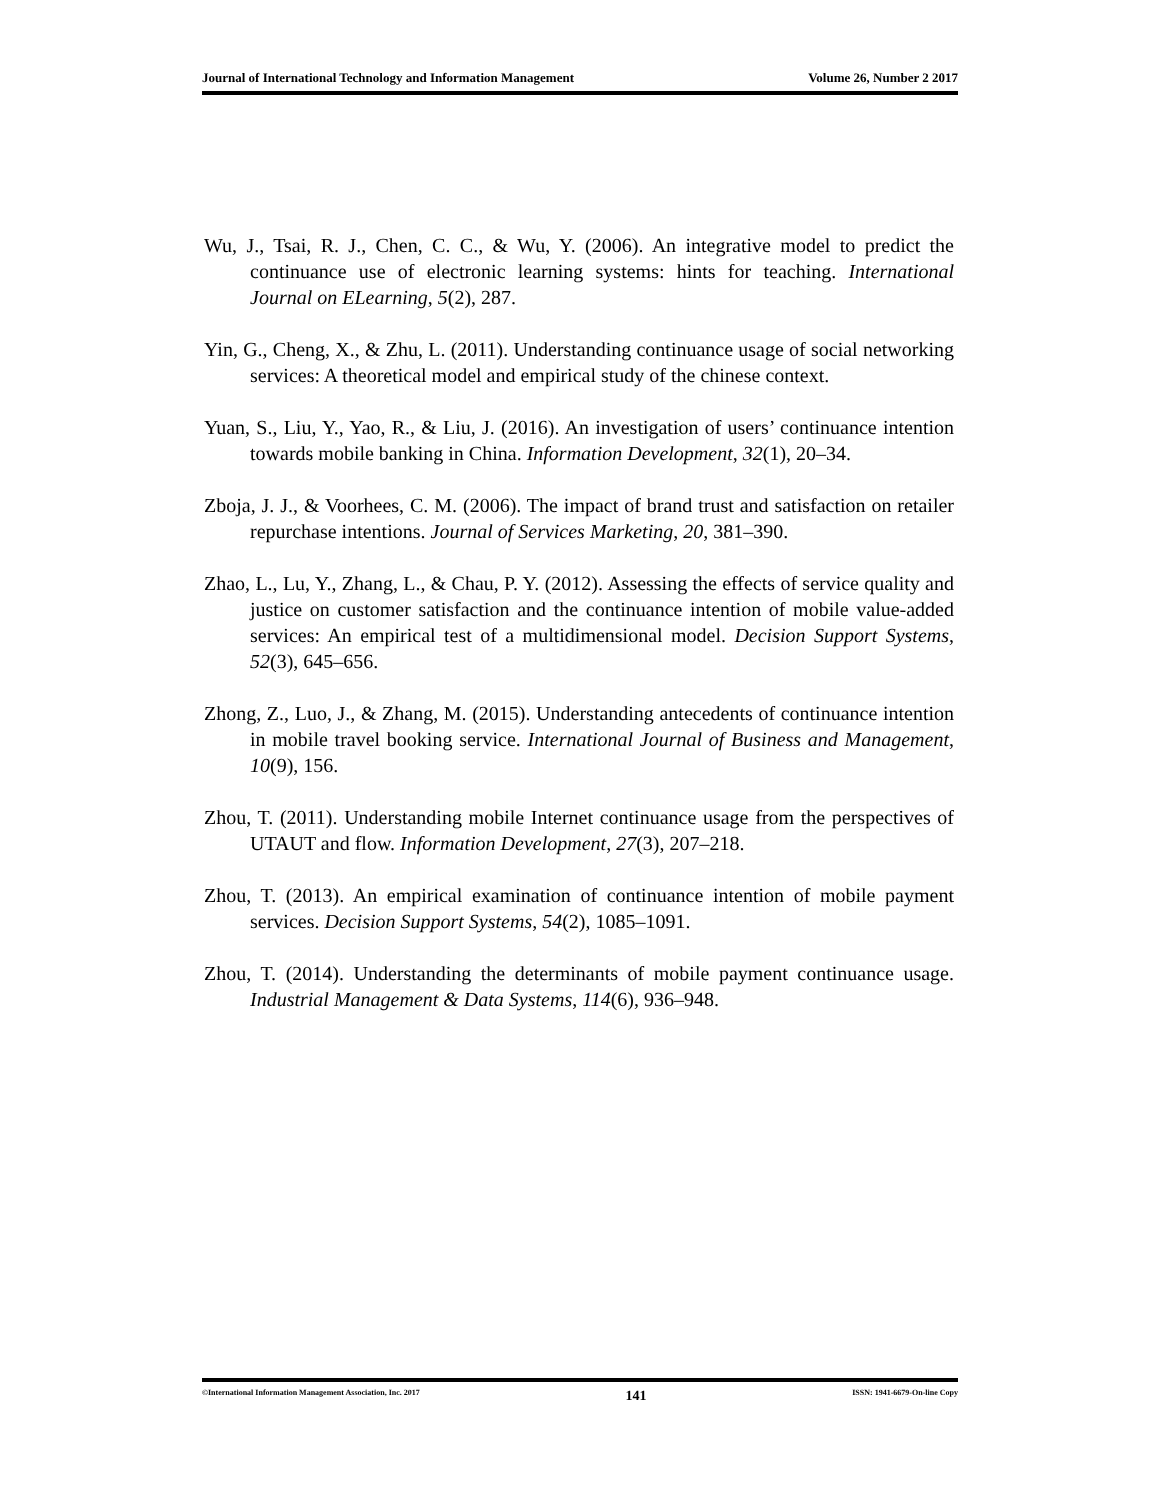Journal of International Technology and Information Management Volume 26, Number 2 2017
Wu, J., Tsai, R. J., Chen, C. C., & Wu, Y. (2006). An integrative model to predict the continuance use of electronic learning systems: hints for teaching. International Journal on ELearning, 5(2), 287.
Yin, G., Cheng, X., & Zhu, L. (2011). Understanding continuance usage of social networking services: A theoretical model and empirical study of the chinese context.
Yuan, S., Liu, Y., Yao, R., & Liu, J. (2016). An investigation of users’ continuance intention towards mobile banking in China. Information Development, 32(1), 20–34.
Zboja, J. J., & Voorhees, C. M. (2006). The impact of brand trust and satisfaction on retailer repurchase intentions. Journal of Services Marketing, 20, 381–390.
Zhao, L., Lu, Y., Zhang, L., & Chau, P. Y. (2012). Assessing the effects of service quality and justice on customer satisfaction and the continuance intention of mobile value-added services: An empirical test of a multidimensional model. Decision Support Systems, 52(3), 645–656.
Zhong, Z., Luo, J., & Zhang, M. (2015). Understanding antecedents of continuance intention in mobile travel booking service. International Journal of Business and Management, 10(9), 156.
Zhou, T. (2011). Understanding mobile Internet continuance usage from the perspectives of UTAUT and flow. Information Development, 27(3), 207–218.
Zhou, T. (2013). An empirical examination of continuance intention of mobile payment services. Decision Support Systems, 54(2), 1085–1091.
Zhou, T. (2014). Understanding the determinants of mobile payment continuance usage. Industrial Management & Data Systems, 114(6), 936–948.
©International Information Management Association, Inc. 2017 141 ISSN: 1941-6679-On-line Copy